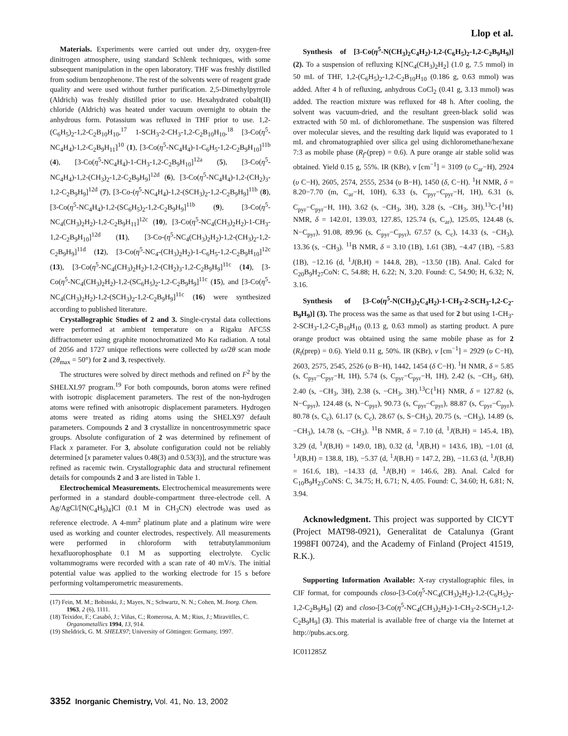Llop et al.
Materials. Experiments were carried out under dry, oxygen-free dinitrogen atmosphere, using standard Schlenk techniques, with some subsequent manipulation in the open laboratory. THF was freshly distilled from sodium benzophenone. The rest of the solvents were of reagent grade quality and were used without further purification. 2,5-Dimethylpyrrole (Aldrich) was freshly distilled prior to use. Hexahydrated cobalt(II) chloride (Aldrich) was heated under vacuum overnight to obtain the anhydrous form. Potassium was refluxed in THF prior to use. 1,2-(C<sub>6</sub>H<sub>5</sub>)<sub>2</sub>-1,2-C<sub>2</sub>B<sub>10</sub>H<sub>10</sub>,<sup>17</sup> 1-SCH<sub>3</sub>-2-CH<sub>3</sub>-1,2-C<sub>2</sub>B<sub>10</sub>H<sub>10</sub>,<sup>18</sup> [3-Co(η<sup>5</sup>-NC<sub>4</sub>H<sub>4</sub>)-1,2-C<sub>2</sub>B<sub>9</sub>H<sub>11</sub>]<sup>10</sup> (1), [3-Co(η<sup>5</sup>-NC<sub>4</sub>H<sub>4</sub>)-1-C<sub>6</sub>H<sub>5</sub>-1,2-C<sub>2</sub>B<sub>9</sub>H<sub>10</sub>]<sup>11b</sup> (4), [3-Co(η<sup>5</sup>-NC<sub>4</sub>H<sub>4</sub>)-1-CH<sub>3</sub>-1,2-C<sub>2</sub>B<sub>9</sub>H<sub>10</sub>]<sup>12a</sup> (5), [3-Co(η<sup>5</sup>-NC<sub>4</sub>H<sub>4</sub>)-1,2-(CH<sub>3</sub>)<sub>2</sub>-1,2-C<sub>2</sub>B<sub>9</sub>H<sub>9</sub>]<sup>12d</sup> (6), [3-Co(η<sup>5</sup>-NC<sub>4</sub>H<sub>4</sub>)-1,2-(CH<sub>2</sub>)<sub>3</sub>-1,2-C<sub>2</sub>B<sub>9</sub>H<sub>9</sub>]<sup>12d</sup> (7), [3-Co-(η<sup>5</sup>-NC<sub>4</sub>H<sub>4</sub>)-1,2-(SCH<sub>3</sub>)<sub>2</sub>-1,2-C<sub>2</sub>B<sub>9</sub>H<sub>9</sub>]<sup>11b</sup> (8), [3-Co(η<sup>5</sup>-NC<sub>4</sub>H<sub>4</sub>)-1,2-(SC<sub>6</sub>H<sub>5</sub>)<sub>2</sub>-1,2-C<sub>2</sub>B<sub>9</sub>H<sub>9</sub>]<sup>11b</sup> (9), [3-Co(η<sup>5</sup>-NC<sub>4</sub>(CH<sub>3</sub>)<sub>2</sub>H<sub>2</sub>)-1,2-C<sub>2</sub>B<sub>9</sub>H<sub>11</sub>]<sup>12c</sup> (10), [3-Co(η<sup>5</sup>-NC<sub>4</sub>(CH<sub>3</sub>)<sub>2</sub>H<sub>2</sub>)-1-CH<sub>3</sub>-1,2-C<sub>2</sub>B<sub>9</sub>H<sub>10</sub>]<sup>12d</sup> (11), [3-Co-(η<sup>5</sup>-NC<sub>4</sub>(CH<sub>3</sub>)<sub>2</sub>H<sub>2</sub>)-1,2-(CH<sub>3</sub>)<sub>2</sub>-1,2-C<sub>2</sub>B<sub>9</sub>H<sub>9</sub>]<sup>11d</sup> (12), [3-Co(η<sup>5</sup>-NC<sub>4</sub>-(CH<sub>3</sub>)<sub>2</sub>H<sub>2</sub>)-1-C<sub>6</sub>H<sub>5</sub>-1,2-C<sub>2</sub>B<sub>9</sub>H<sub>10</sub>]<sup>12c</sup> (13), [3-Co(η<sup>5</sup>-NC<sub>4</sub>(CH<sub>3</sub>)<sub>2</sub>H<sub>2</sub>)-1,2-(CH<sub>2</sub>)<sub>3</sub>-1,2-C<sub>2</sub>B<sub>9</sub>H<sub>9</sub>]<sup>11c</sup> (14), [3-Co(η<sup>5</sup>-NC<sub>4</sub>(CH<sub>3</sub>)<sub>2</sub>H<sub>2</sub>)-1,2-(SC<sub>6</sub>H<sub>5</sub>)<sub>2</sub>-1,2-C<sub>2</sub>B<sub>9</sub>H<sub>9</sub>]<sup>11c</sup> (15), and [3-Co(η<sup>5</sup>-NC<sub>4</sub>(CH<sub>3</sub>)<sub>2</sub>H<sub>2</sub>)-1,2-(SCH<sub>3</sub>)<sub>2</sub>-1,2-C<sub>2</sub>B<sub>9</sub>H<sub>9</sub>]<sup>11c</sup> (16) were synthesized according to published literature.
Crystallographic Studies of 2 and 3. Single-crystal data collections were performed at ambient temperature on a Rigaku AFC5S diffractometer using graphite monochromatized Mo Kα radiation. A total of 2056 and 1727 unique reflections were collected by ω/2θ scan mode (2θ<sub>max</sub> = 50°) for 2 and 3, respectively.
The structures were solved by direct methods and refined on F<sup>2</sup> by the SHELXL97 program.<sup>19</sup> For both compounds, boron atoms were refined with isotropic displacement parameters. The rest of the non-hydrogen atoms were refined with anisotropic displacement parameters. Hydrogen atoms were treated as riding atoms using the SHELX97 default parameters. Compounds 2 and 3 crystallize in noncentrosymmetric space groups. Absolute configuration of 2 was determined by refinement of Flack x parameter. For 3, absolute configuration could not be reliably determined [x parameter values 0.48(3) and 0.53(3)], and the structure was refined as racemic twin. Crystallographic data and structural refinement details for compounds 2 and 3 are listed in Table 1.
Electrochemical Measurements. Electrochemical measurements were performed in a standard double-compartment three-electrode cell. A Ag/AgCl/[N(C<sub>4</sub>H<sub>9</sub>)<sub>4</sub>]Cl (0.1 M in CH<sub>3</sub>CN) electrode was used as reference electrode. A 4-mm<sup>2</sup> platinum plate and a platinum wire were used as working and counter electrodes, respectively. All measurements were performed in chloroform with tetrabutylammonium hexafluorophosphate 0.1 M as supporting electrolyte. Cyclic voltammograms were recorded with a scan rate of 40 mV/s. The initial potential value was applied to the working electrode for 15 s before performing voltamperometric measurements.
(17) Fein, M. M.; Bobinski, J.; Mayes, N.; Schwartz, N. N.; Cohen, M. Inorg. Chem. 1963, 2 (6), 1111.
(18) Teixidor, F.; Casabó, J.; Viñas, C.; Romerosa, A. M.; Rius, J.; Miravitlles, C. Organometallics 1994, 13, 914.
(19) Sheldrick, G. M. SHELX97; University of Göttingen: Germany, 1997.
Synthesis of [3-Co(η<sup>5</sup>-N(CH<sub>3</sub>)<sub>2</sub>C<sub>4</sub>H<sub>2</sub>)-1,2-(C<sub>6</sub>H<sub>5</sub>)<sub>2</sub>-1,2-C<sub>2</sub>B<sub>9</sub>H<sub>9</sub>)] (2). To a suspension of refluxing K[NC<sub>4</sub>(CH<sub>3</sub>)<sub>2</sub>H<sub>2</sub>] (1.0 g, 7.5 mmol) in 50 mL of THF, 1,2-(C<sub>6</sub>H<sub>5</sub>)<sub>2</sub>-1,2-C<sub>2</sub>B<sub>10</sub>H<sub>10</sub> (0.186 g, 0.63 mmol) was added. After 4 h of refluxing, anhydrous CoCl<sub>2</sub> (0.41 g, 3.13 mmol) was added. The reaction mixture was refluxed for 48 h. After cooling, the solvent was vacuum-dried, and the resultant green-black solid was extracted with 50 mL of dichloromethane. The suspension was filtered over molecular sieves, and the resulting dark liquid was evaporated to 1 mL and chromatographied over silica gel using dichloromethane/hexane 7:3 as mobile phase (R<sub>f</sub>-(prep) = 0.6). A pure orange air stable solid was obtained. Yield 0.15 g, 55%. IR (KBr), ν [cm<sup>−1</sup>] = 3109 (υ C<sub>ar</sub>−H), 2924 (υ C−H), 2605, 2574, 2555, 2534 (υ B−H), 1450 (δ, C−H). <sup>1</sup>H NMR, δ = 8.20−7.70 (m, C<sub>ar</sub>−H, 10H), 6.33 (s, C<sub>pyr</sub>−C<sub>pyr</sub>−H, 1H), 6.31 (s, C<sub>pyr</sub>−C<sub>pyr</sub>−H, 1H), 3.62 (s, −CH<sub>3</sub>, 3H), 3.28 (s, −CH<sub>3</sub>, 3H).<sup>13</sup>C-{<sup>1</sup>H} NMR, δ = 142.01, 139.03, 127.85, 125.74 (s, C<sub>ar</sub>), 125.05, 124.48 (s, N−C<sub>pyr</sub>), 91.08, 89.96 (s, C<sub>pyr</sub>−C<sub>pyr</sub>), 67.57 (s, C<sub>c</sub>), 14.33 (s, −CH<sub>3</sub>), 13.36 (s, −CH<sub>3</sub>). <sup>11</sup>B NMR, δ = 3.10 (1B), 1.61 (3B), −4.47 (1B), −5.83 (1B), −12.16 (d, <sup>1</sup>J(B,H) = 144.8, 2B), −13.50 (1B). Anal. Calcd for C<sub>20</sub>B<sub>9</sub>H<sub>27</sub>CoN: C, 54.88; H, 6.22; N, 3.20. Found: C, 54.90; H, 6.32; N, 3.16.
Synthesis of [3-Co(η<sup>5</sup>-N(CH<sub>3</sub>)<sub>2</sub>C<sub>4</sub>H<sub>2</sub>)-1-CH<sub>3</sub>-2-SCH<sub>3</sub>-1,2-C<sub>2</sub>-B<sub>9</sub>H<sub>9</sub>)] (3). The process was the same as that used for 2 but using 1-CH<sub>3</sub>-2-SCH<sub>3</sub>-1,2-C<sub>2</sub>B<sub>10</sub>H<sub>10</sub> (0.13 g, 0.63 mmol) as starting product. A pure orange product was obtained using the same mobile phase as for 2 (R<sub>f</sub>(prep) = 0.6). Yield 0.11 g, 50%. IR (KBr), ν [cm<sup>−1</sup>] = 2929 (υ C−H), 2603, 2575, 2545, 2526 (υ B−H), 1442, 1454 (δ C−H). <sup>1</sup>H NMR, δ = 5.85 (s, C<sub>pyr</sub>−C<sub>pyr</sub>−H, 1H), 5.74 (s, C<sub>pyr</sub>−C<sub>pyr</sub>−H, 1H), 2.42 (s, −CH<sub>3</sub>, 6H), 2.40 (s, −CH<sub>3</sub>, 3H), 2.38 (s, −CH<sub>3</sub>, 3H).<sup>13</sup>C{<sup>1</sup>H} NMR, δ = 127.82 (s, N−C<sub>pyr</sub>), 124.48 (s, N−C<sub>pyr</sub>), 90.73 (s, C<sub>pyr</sub>−C<sub>pyr</sub>), 88.87 (s, C<sub>pyr</sub>−C<sub>pyr</sub>), 80.78 (s, C<sub>c</sub>), 61.17 (s, C<sub>c</sub>), 28.67 (s, S−CH<sub>3</sub>), 20.75 (s, −CH<sub>3</sub>), 14.89 (s, −CH<sub>3</sub>), 14.78 (s, −CH<sub>3</sub>). <sup>11</sup>B NMR, δ = 7.10 (d, <sup>1</sup>J(B,H) = 145.4, 1B), 3.29 (d, <sup>1</sup>J(B,H) = 149.0, 1B), 0.32 (d, <sup>1</sup>J(B,H) = 143.6, 1B), −1.01 (d, <sup>1</sup>J(B,H) = 138.8, 1B), −5.37 (d, <sup>1</sup>J(B,H) = 147.2, 2B), −11.63 (d, <sup>1</sup>J(B,H) = 161.6, 1B), −14.33 (d, <sup>1</sup>J(B,H) = 146.6, 2B). Anal. Calcd for C<sub>10</sub>B<sub>9</sub>H<sub>23</sub>CoNS: C, 34.75; H, 6.71; N, 4.05. Found: C, 34.60; H, 6.81; N, 3.94.
Acknowledgment. This project was supported by CICYT (Project MAT98-0921), Generalitat de Catalunya (Grant 1998FI 00724), and the Academy of Finland (Project 41519, R.K.).
Supporting Information Available: X-ray crystallographic files, in CIF format, for compounds closo-[3-Co(η<sup>5</sup>-NC<sub>4</sub>(CH<sub>3</sub>)<sub>2</sub>H<sub>2</sub>)-1,2-(C<sub>6</sub>H<sub>5</sub>)<sub>2</sub>-1,2-C<sub>2</sub>B<sub>9</sub>H<sub>9</sub>] (2) and closo-[3-Co(η<sup>5</sup>-NC<sub>4</sub>(CH<sub>3</sub>)<sub>2</sub>H<sub>2</sub>)-1-CH<sub>3</sub>-2-SCH<sub>3</sub>-1,2-C<sub>2</sub>B<sub>9</sub>H<sub>9</sub>] (3). This material is available free of charge via the Internet at http://pubs.acs.org.
IC011285Z
3352 Inorganic Chemistry, Vol. 41, No. 13, 2002